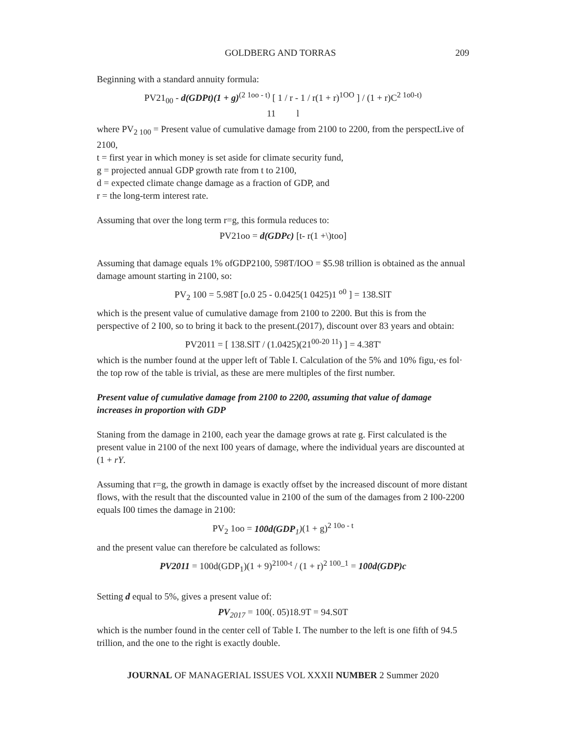GOLDBERG AND TORRAS 209
Beginning with a standard annuity formula:
PV21<sub>00</sub> - d(GDPt)(1 + g)<sup>(2 1oo - t)</sup> [ 1 / r - 1 / r(1 + r)<sup>1OO</sup> ] / (1 + r)C<sup>2 1o0-t)</sup>
11 l
where PV<sub>2 100</sub> = Present value of cumulative damage from 2100 to 2200, from the perspectLive of 2100,
t = first year in which money is set aside for climate security fund,
g = projected annual GDP growth rate from t to 2100,
d = expected climate change damage as a fraction of GDP, and
r = the long-term interest rate.
Assuming that over the long term r=g, this formula reduces to:
PV21oo = d(GDPc) [t- r(1 +\)too]
Assuming that damage equals 1% ofGDP2100, 598T/IOO = $5.98 trillion is obtained as the annual damage amount starting in 2100, so:
PV<sub>2</sub> 100 = 5.98T [o.0 25 - 0.0425(1 0425)1 <sup>o0</sup> ] = 138.SlT
which is the present value of cumulative damage from 2100 to 2200. But this is from the perspective of 2 I00, so to bring it back to the present.(2017), discount over 83 years and obtain:
PV2011 = [ 138.SlT / (1.0425)(21<sup>00-20 11</sup>) ] = 4.38T'
which is the number found at the upper left of Table I. Calculation of the 5% and 10% figu,·es fol· the top row of the table is trivial, as these are mere multiples of the first number.
Present value of cumulative damage from 2100 to 2200, assuming that value of damage increases in proportion with GDP
Staning from the damage in 2100, each year the damage grows at rate g. First calculated is the present value in 2100 of the next I00 years of damage, where the individual years are discounted at (1 + rY.
Assuming that r=g, the growth in damage is exactly offset by the increased discount of more distant flows, with the result that the discounted value in 2100 of the sum of the damages from 2 I00-2200 equals I00 times the damage in 2100:
PV<sub>2</sub> 1oo = 100d(GDP<sub>1</sub>)(1 + g)<sup>2 10o - t</sup>
and the present value can therefore be calculated as follows:
PV2011 = 100d(GDP<sub>1</sub>)(1 + 9)<sup>2100-t</sup> / (1 + r)<sup>2 100_1</sup> = 100d(GDP)c
Setting d equal to 5%, gives a present value of:
PV<sub>2017</sub> = 100(. 05)18.9T = 94.S0T
which is the number found in the center cell of Table I. The number to the left is one fifth of 94.5 trillion, and the one to the right is exactly double.
JOURNAL OF MANAGERIAL ISSUES VOL XXXII NUMBER 2 Summer 2020